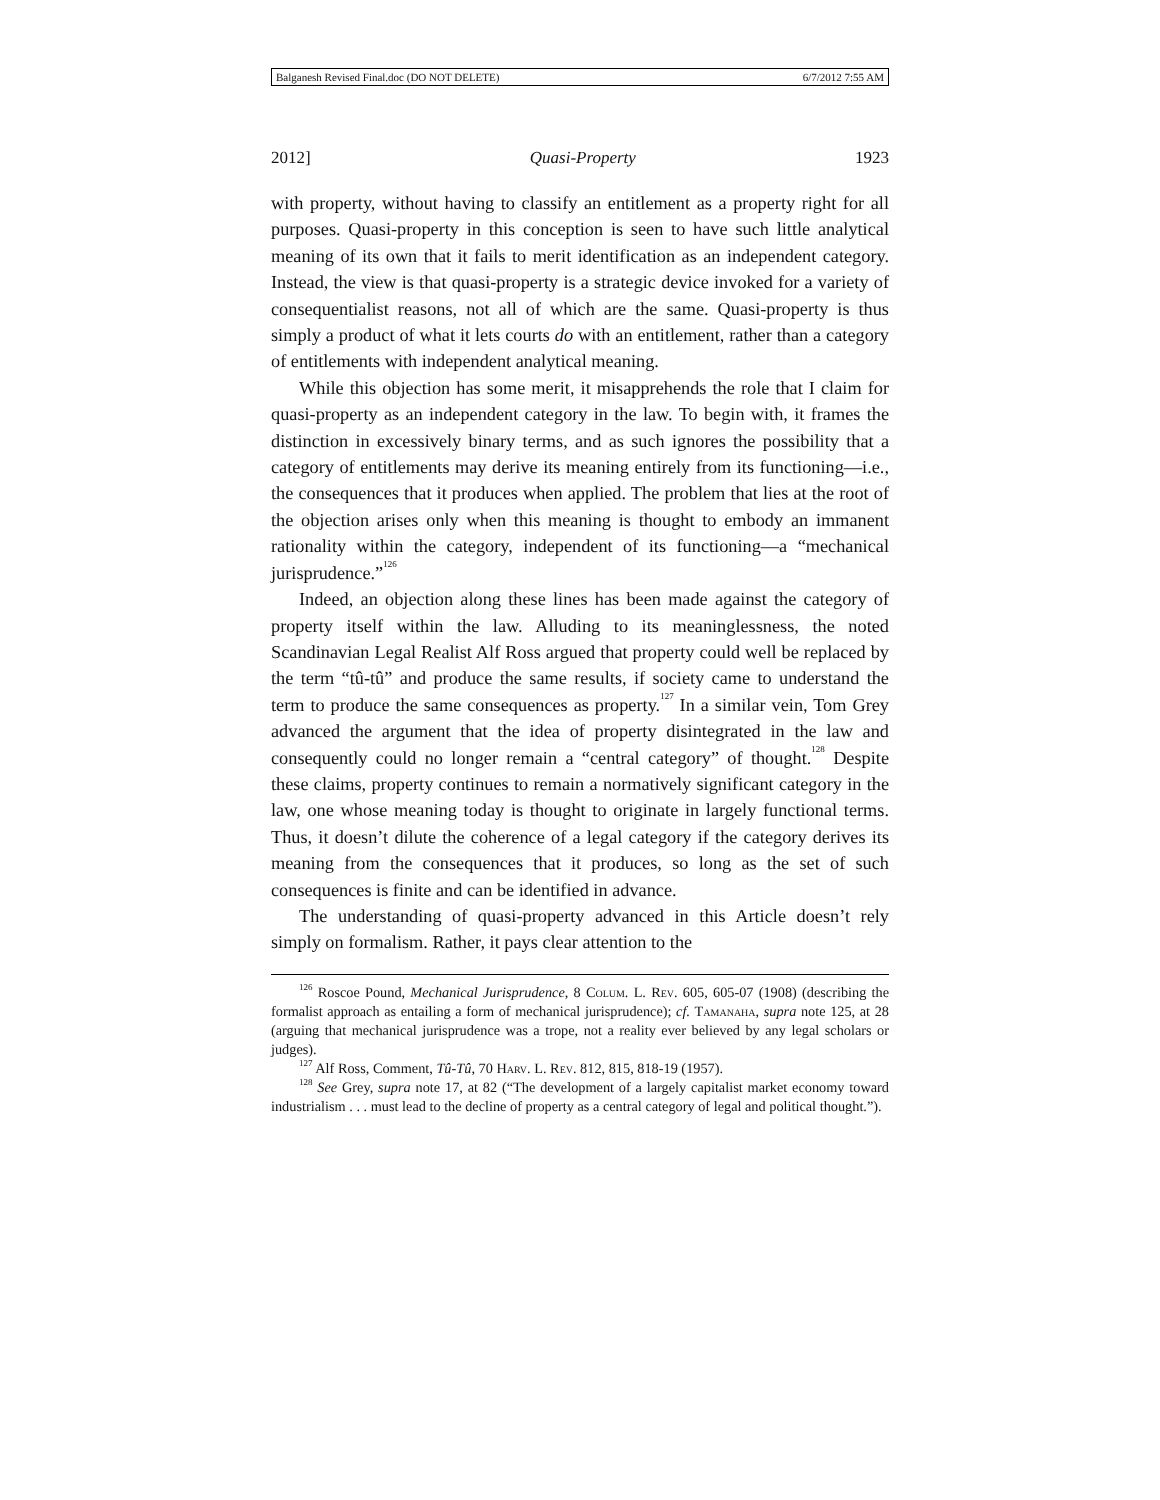Balganesh Revised Final.doc (DO NOT DELETE) 6/7/2012 7:55 AM
2012] Quasi-Property 1923
with property, without having to classify an entitlement as a property right for all purposes. Quasi-property in this conception is seen to have such little analytical meaning of its own that it fails to merit identification as an independent category. Instead, the view is that quasi-property is a strategic device invoked for a variety of consequentialist reasons, not all of which are the same. Quasi-property is thus simply a product of what it lets courts do with an entitlement, rather than a category of entitlements with independent analytical meaning.
While this objection has some merit, it misapprehends the role that I claim for quasi-property as an independent category in the law. To begin with, it frames the distinction in excessively binary terms, and as such ignores the possibility that a category of entitlements may derive its meaning entirely from its functioning—i.e., the consequences that it produces when applied. The problem that lies at the root of the objection arises only when this meaning is thought to embody an immanent rationality within the category, independent of its functioning—a “mechanical jurisprudence.”<sup>126</sup>
Indeed, an objection along these lines has been made against the category of property itself within the law. Alluding to its meaninglessness, the noted Scandinavian Legal Realist Alf Ross argued that property could well be replaced by the term “tû-tû” and produce the same results, if society came to understand the term to produce the same consequences as property.<sup>127</sup> In a similar vein, Tom Grey advanced the argument that the idea of property disintegrated in the law and consequently could no longer remain a “central category” of thought.<sup>128</sup> Despite these claims, property continues to remain a normatively significant category in the law, one whose meaning today is thought to originate in largely functional terms. Thus, it doesn’t dilute the coherence of a legal category if the category derives its meaning from the consequences that it produces, so long as the set of such consequences is finite and can be identified in advance.
The understanding of quasi-property advanced in this Article doesn’t rely simply on formalism. Rather, it pays clear attention to the
<sup>126</sup> Roscoe Pound, Mechanical Jurisprudence, 8 Colum. L. Rev. 605, 605-07 (1908) (describing the formalist approach as entailing a form of mechanical jurisprudence); cf. Tamanaha, supra note 125, at 28 (arguing that mechanical jurisprudence was a trope, not a reality ever believed by any legal scholars or judges).
<sup>127</sup> Alf Ross, Comment, Tû-Tû, 70 Harv. L. Rev. 812, 815, 818-19 (1957).
<sup>128</sup> See Grey, supra note 17, at 82 (“The development of a largely capitalist market economy toward industrialism . . . must lead to the decline of property as a central category of legal and political thought.”).